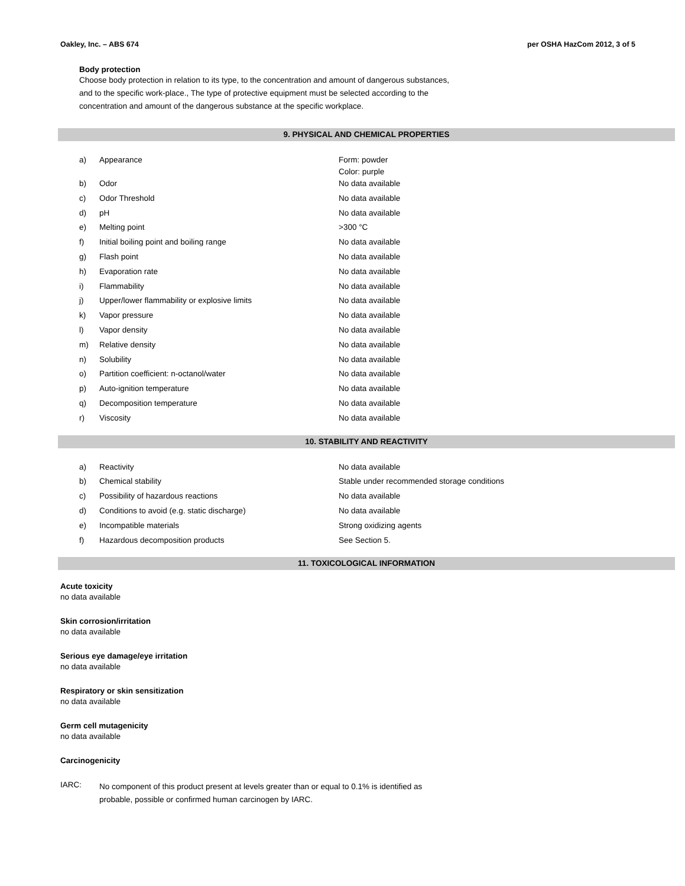Oakley, Inc. – ABS 674 per OSHA HazCom 2012, 3 of 5
Body protection
Choose body protection in relation to its type, to the concentration and amount of dangerous substances,
and to the specific work-place., The type of protective equipment must be selected according to the
concentration and amount of the dangerous substance at the specific workplace.
9. PHYSICAL AND CHEMICAL PROPERTIES
| a) | Appearance | Form: powder Color: purple |
| b) | Odor | No data available |
| c) | Odor Threshold | No data available |
| d) | pH | No data available |
| e) | Melting point | >300 °C |
| f) | Initial boiling point and boiling range | No data available |
| g) | Flash point | No data available |
| h) | Evaporation rate | No data available |
| i) | Flammability | No data available |
| j) | Upper/lower flammability or explosive limits | No data available |
| k) | Vapor pressure | No data available |
| l) | Vapor density | No data available |
| m) | Relative density | No data available |
| n) | Solubility | No data available |
| o) | Partition coefficient: n-octanol/water | No data available |
| p) | Auto-ignition temperature | No data available |
| q) | Decomposition temperature | No data available |
| r) | Viscosity | No data available |
10. STABILITY AND REACTIVITY
| a) | Reactivity | No data available |
| b) | Chemical stability | Stable under recommended storage conditions |
| c) | Possibility of hazardous reactions | No data available |
| d) | Conditions to avoid (e.g. static discharge) | No data available |
| e) | Incompatible materials | Strong oxidizing agents |
| f) | Hazardous decomposition products | See Section 5. |
11. TOXICOLOGICAL INFORMATION
Acute toxicity
no data available
Skin corrosion/irritation
no data available
Serious eye damage/eye irritation
no data available
Respiratory or skin sensitization
no data available
Germ cell mutagenicity
no data available
Carcinogenicity
IARC:
No component of this product present at levels greater than or equal to 0.1% is identified as
probable, possible or confirmed human carcinogen by IARC.